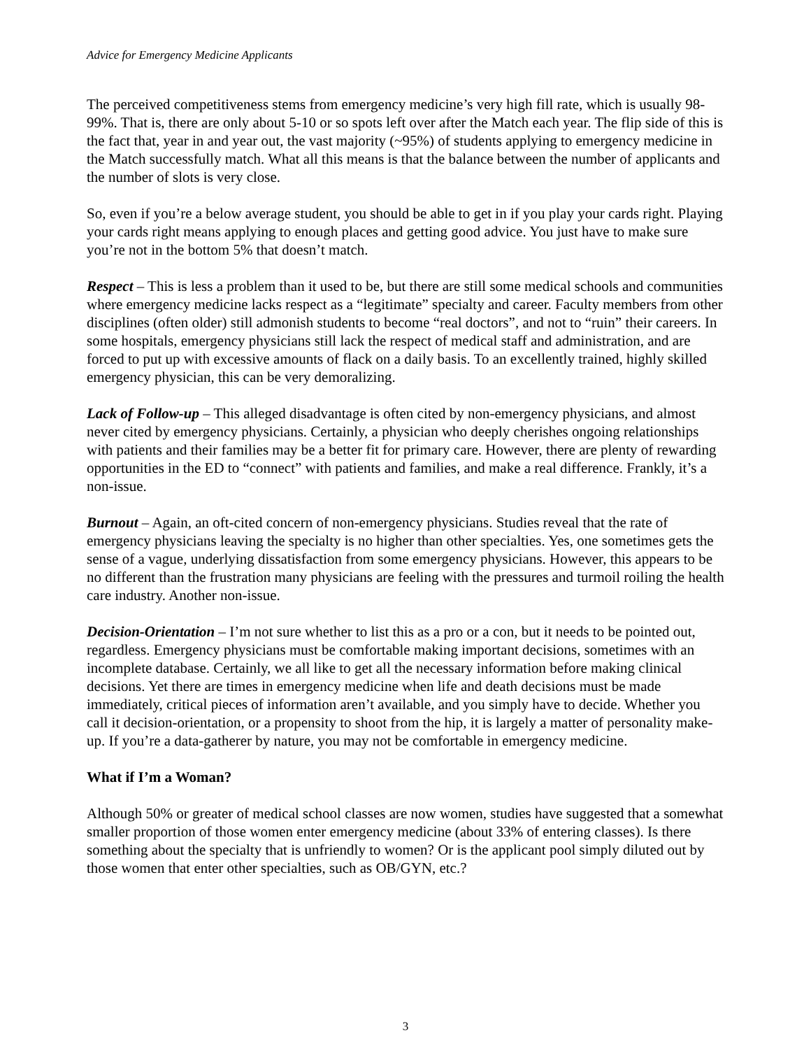Advice for Emergency Medicine Applicants
The perceived competitiveness stems from emergency medicine’s very high fill rate, which is usually 98-99%. That is, there are only about 5-10 or so spots left over after the Match each year. The flip side of this is the fact that, year in and year out, the vast majority (~95%) of students applying to emergency medicine in the Match successfully match. What all this means is that the balance between the number of applicants and the number of slots is very close.
So, even if you’re a below average student, you should be able to get in if you play your cards right. Playing your cards right means applying to enough places and getting good advice. You just have to make sure you’re not in the bottom 5% that doesn’t match.
Respect – This is less a problem than it used to be, but there are still some medical schools and communities where emergency medicine lacks respect as a “legitimate” specialty and career. Faculty members from other disciplines (often older) still admonish students to become “real doctors”, and not to “ruin” their careers. In some hospitals, emergency physicians still lack the respect of medical staff and administration, and are forced to put up with excessive amounts of flack on a daily basis. To an excellently trained, highly skilled emergency physician, this can be very demoralizing.
Lack of Follow-up – This alleged disadvantage is often cited by non-emergency physicians, and almost never cited by emergency physicians. Certainly, a physician who deeply cherishes ongoing relationships with patients and their families may be a better fit for primary care. However, there are plenty of rewarding opportunities in the ED to “connect” with patients and families, and make a real difference. Frankly, it’s a non-issue.
Burnout – Again, an oft-cited concern of non-emergency physicians. Studies reveal that the rate of emergency physicians leaving the specialty is no higher than other specialties. Yes, one sometimes gets the sense of a vague, underlying dissatisfaction from some emergency physicians. However, this appears to be no different than the frustration many physicians are feeling with the pressures and turmoil roiling the health care industry. Another non-issue.
Decision-Orientation – I’m not sure whether to list this as a pro or a con, but it needs to be pointed out, regardless. Emergency physicians must be comfortable making important decisions, sometimes with an incomplete database. Certainly, we all like to get all the necessary information before making clinical decisions. Yet there are times in emergency medicine when life and death decisions must be made immediately, critical pieces of information aren’t available, and you simply have to decide. Whether you call it decision-orientation, or a propensity to shoot from the hip, it is largely a matter of personality make-up. If you’re a data-gatherer by nature, you may not be comfortable in emergency medicine.
What if I’m a Woman?
Although 50% or greater of medical school classes are now women, studies have suggested that a somewhat smaller proportion of those women enter emergency medicine (about 33% of entering classes). Is there something about the specialty that is unfriendly to women? Or is the applicant pool simply diluted out by those women that enter other specialties, such as OB/GYN, etc.?
3